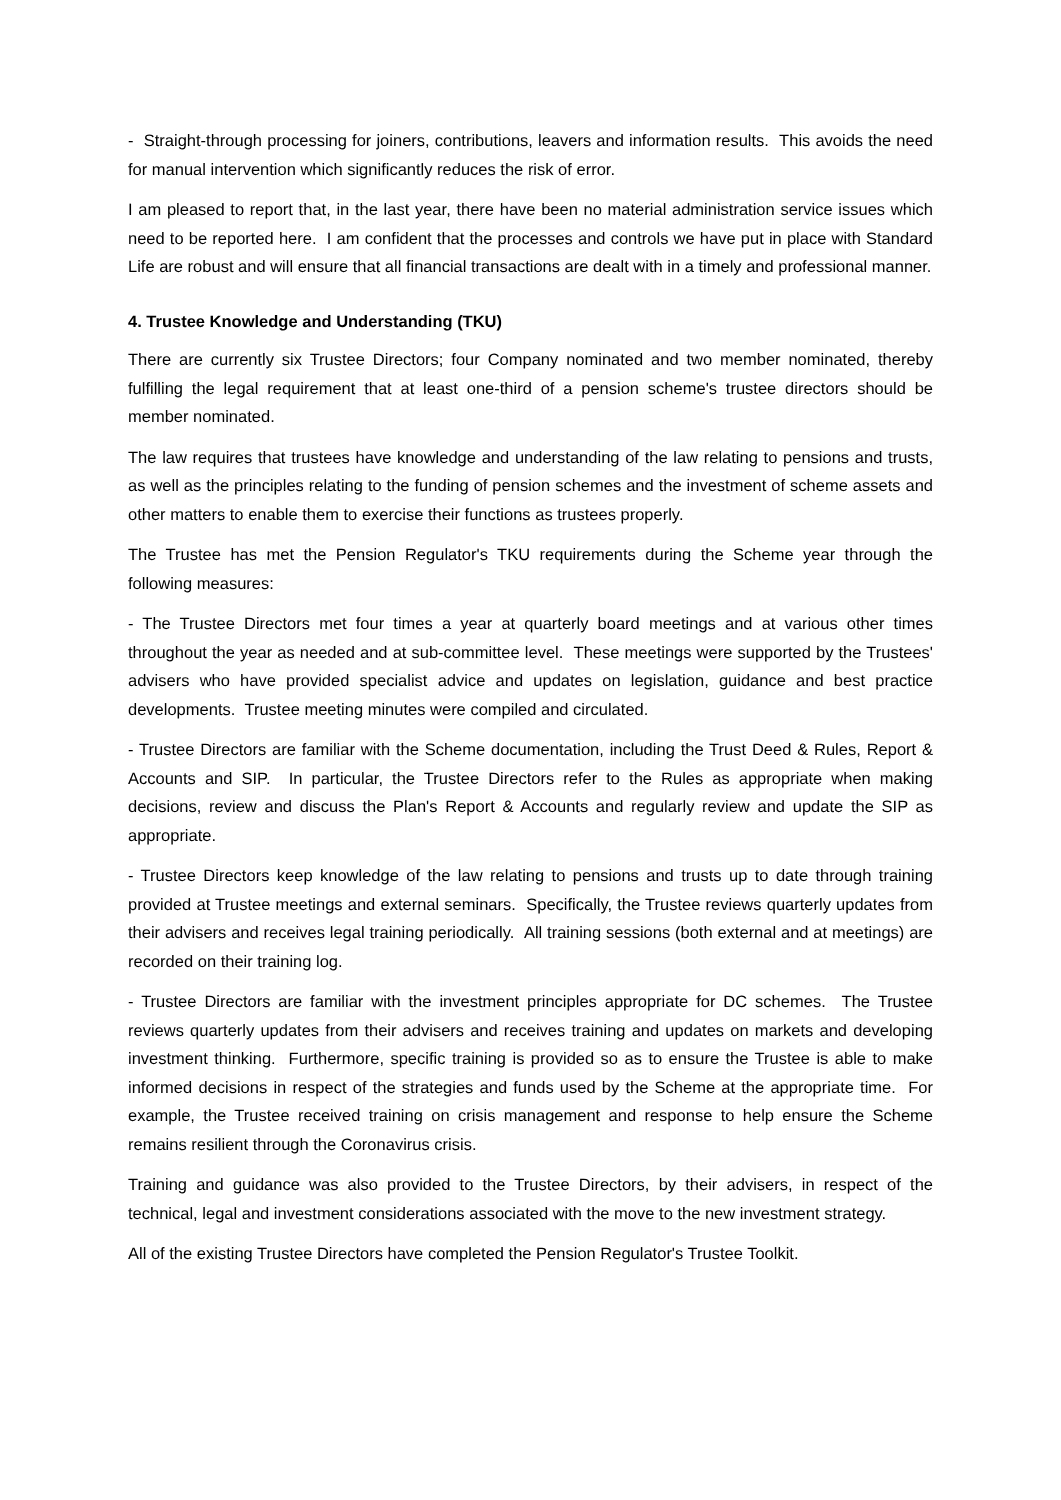- Straight-through processing for joiners, contributions, leavers and information results. This avoids the need for manual intervention which significantly reduces the risk of error.
I am pleased to report that, in the last year, there have been no material administration service issues which need to be reported here. I am confident that the processes and controls we have put in place with Standard Life are robust and will ensure that all financial transactions are dealt with in a timely and professional manner.
4. Trustee Knowledge and Understanding (TKU)
There are currently six Trustee Directors; four Company nominated and two member nominated, thereby fulfilling the legal requirement that at least one-third of a pension scheme's trustee directors should be member nominated.
The law requires that trustees have knowledge and understanding of the law relating to pensions and trusts, as well as the principles relating to the funding of pension schemes and the investment of scheme assets and other matters to enable them to exercise their functions as trustees properly.
The Trustee has met the Pension Regulator's TKU requirements during the Scheme year through the following measures:
- The Trustee Directors met four times a year at quarterly board meetings and at various other times throughout the year as needed and at sub-committee level. These meetings were supported by the Trustees' advisers who have provided specialist advice and updates on legislation, guidance and best practice developments. Trustee meeting minutes were compiled and circulated.
- Trustee Directors are familiar with the Scheme documentation, including the Trust Deed & Rules, Report & Accounts and SIP. In particular, the Trustee Directors refer to the Rules as appropriate when making decisions, review and discuss the Plan's Report & Accounts and regularly review and update the SIP as appropriate.
- Trustee Directors keep knowledge of the law relating to pensions and trusts up to date through training provided at Trustee meetings and external seminars. Specifically, the Trustee reviews quarterly updates from their advisers and receives legal training periodically. All training sessions (both external and at meetings) are recorded on their training log.
- Trustee Directors are familiar with the investment principles appropriate for DC schemes. The Trustee reviews quarterly updates from their advisers and receives training and updates on markets and developing investment thinking. Furthermore, specific training is provided so as to ensure the Trustee is able to make informed decisions in respect of the strategies and funds used by the Scheme at the appropriate time. For example, the Trustee received training on crisis management and response to help ensure the Scheme remains resilient through the Coronavirus crisis.
Training and guidance was also provided to the Trustee Directors, by their advisers, in respect of the technical, legal and investment considerations associated with the move to the new investment strategy.
All of the existing Trustee Directors have completed the Pension Regulator's Trustee Toolkit.